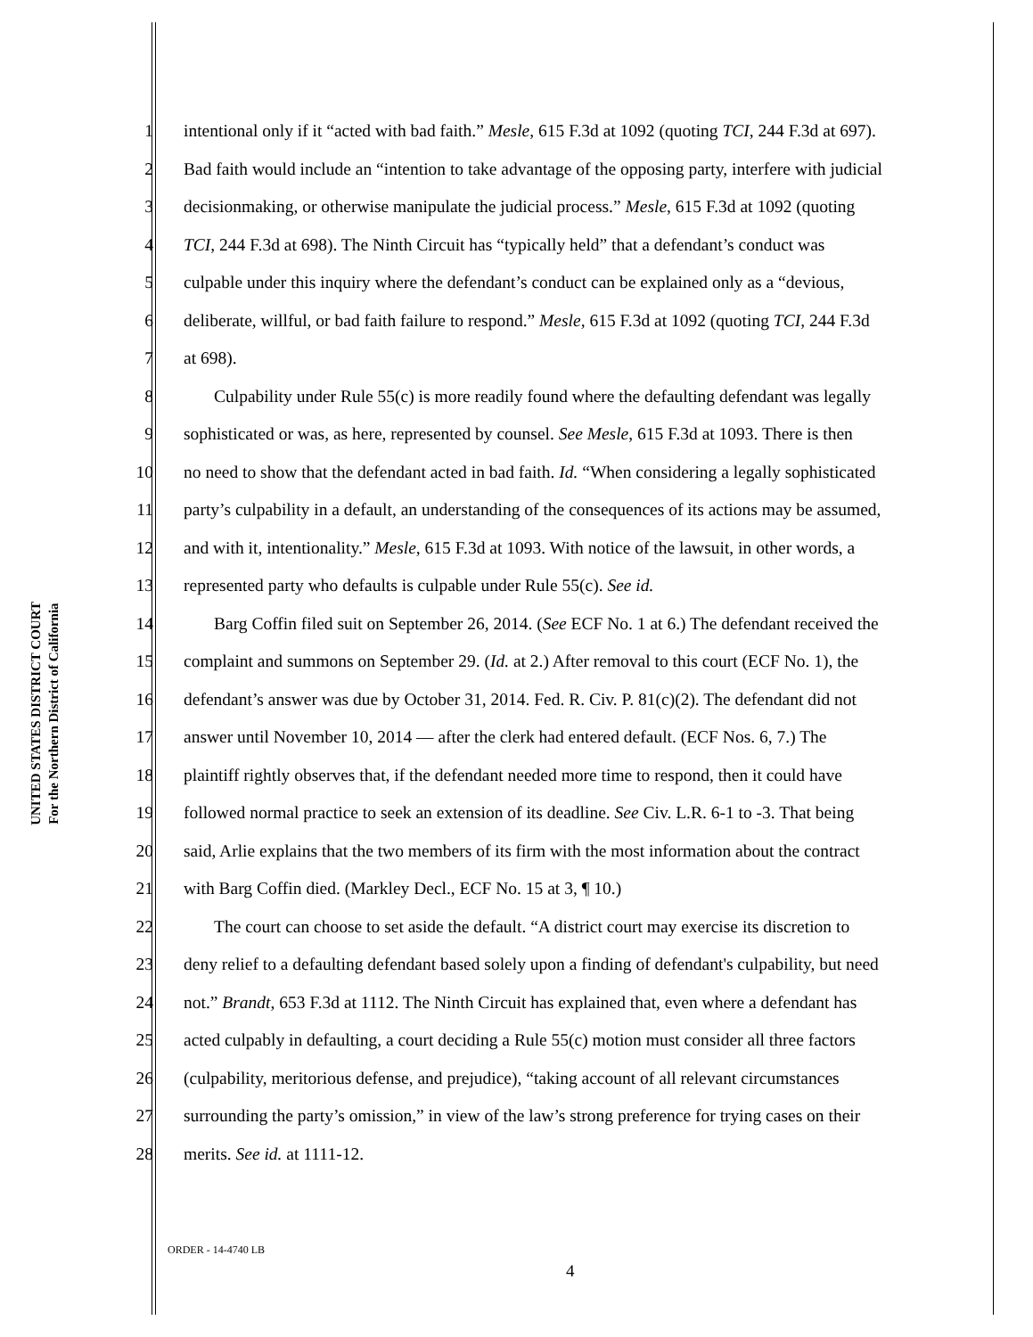UNITED STATES DISTRICT COURT
For the Northern District of California
1 intentional only if it “acted with bad faith.” Mesle, 615 F.3d at 1092 (quoting TCI, 244 F.3d at 697).
2 Bad faith would include an “intention to take advantage of the opposing party, interfere with judicial
3 decisionmaking, or otherwise manipulate the judicial process.” Mesle, 615 F.3d at 1092 (quoting
4 TCI, 244 F.3d at 698). The Ninth Circuit has “typically held” that a defendant’s conduct was
5 culpable under this inquiry where the defendant’s conduct can be explained only as a “devious,
6 deliberate, willful, or bad faith failure to respond.” Mesle, 615 F.3d at 1092 (quoting TCI, 244 F.3d
7 at 698).
8 Culpability under Rule 55(c) is more readily found where the defaulting defendant was legally
9 sophisticated or was, as here, represented by counsel. See Mesle, 615 F.3d at 1093. There is then
10 no need to show that the defendant acted in bad faith. Id. “When considering a legally sophisticated
11 party’s culpability in a default, an understanding of the consequences of its actions may be assumed,
12 and with it, intentionality.” Mesle, 615 F.3d at 1093. With notice of the lawsuit, in other words, a
13 represented party who defaults is culpable under Rule 55(c). See id.
14 Barg Coffin filed suit on September 26, 2014. (See ECF No. 1 at 6.) The defendant received the
15 complaint and summons on September 29. (Id. at 2.) After removal to this court (ECF No. 1), the
16 defendant’s answer was due by October 31, 2014. Fed. R. Civ. P. 81(c)(2). The defendant did not
17 answer until November 10, 2014 — after the clerk had entered default. (ECF Nos. 6, 7.) The
18 plaintiff rightly observes that, if the defendant needed more time to respond, then it could have
19 followed normal practice to seek an extension of its deadline. See Civ. L.R. 6-1 to -3. That being
20 said, Arlie explains that the two members of its firm with the most information about the contract
21 with Barg Coffin died. (Markley Decl., ECF No. 15 at 3, ¶ 10.)
22 The court can choose to set aside the default. “A district court may exercise its discretion to
23 deny relief to a defaulting defendant based solely upon a finding of defendant's culpability, but need
24 not.” Brandt, 653 F.3d at 1112. The Ninth Circuit has explained that, even where a defendant has
25 acted culpably in defaulting, a court deciding a Rule 55(c) motion must consider all three factors
26 (culpability, meritorious defense, and prejudice), “taking account of all relevant circumstances
27 surrounding the party’s omission,” in view of the law’s strong preference for trying cases on their
28 merits. See id. at 1111-12.
ORDER - 14-4740 LB
4